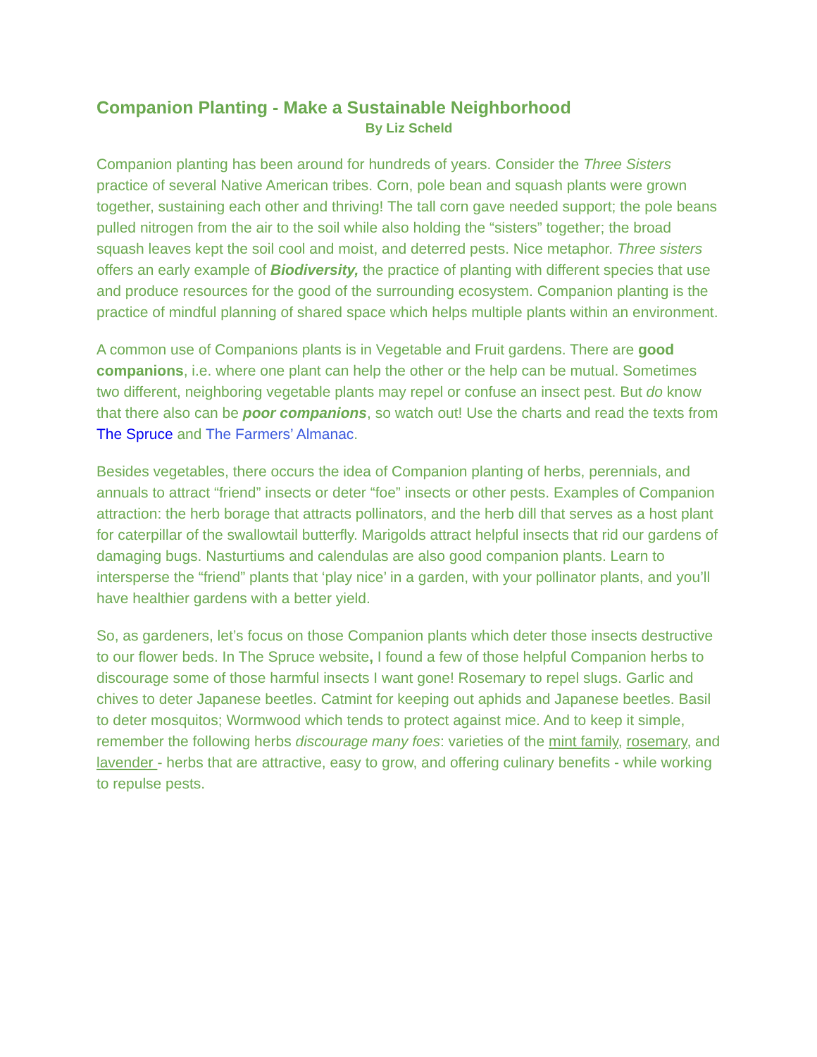Companion Planting - Make a Sustainable Neighborhood
By Liz Scheld
Companion planting has been around for hundreds of years. Consider the Three Sisters practice of several Native American tribes. Corn, pole bean and squash plants were grown together, sustaining each other and thriving! The tall corn gave needed support; the pole beans pulled nitrogen from the air to the soil while also holding the “sisters” together; the broad squash leaves kept the soil cool and moist, and deterred pests. Nice metaphor. Three sisters offers an early example of Biodiversity, the practice of planting with different species that use and produce resources for the good of the surrounding ecosystem. Companion planting is the practice of mindful planning of shared space which helps multiple plants within an environment.
A common use of Companions plants is in Vegetable and Fruit gardens. There are good companions, i.e. where one plant can help the other or the help can be mutual. Sometimes two different, neighboring vegetable plants may repel or confuse an insect pest. But do know that there also can be poor companions, so watch out! Use the charts and read the texts from The Spruce and The Farmers’ Almanac.
Besides vegetables, there occurs the idea of Companion planting of herbs, perennials, and annuals to attract “friend” insects or deter “foe” insects or other pests. Examples of Companion attraction: the herb borage that attracts pollinators, and the herb dill that serves as a host plant for caterpillar of the swallowtail butterfly. Marigolds attract helpful insects that rid our gardens of damaging bugs. Nasturtiums and calendulas are also good companion plants. Learn to intersperse the “friend” plants that ‘play nice’ in a garden, with your pollinator plants, and you’ll have healthier gardens with a better yield.
So, as gardeners, let’s focus on those Companion plants which deter those insects destructive to our flower beds. In The Spruce website, I found a few of those helpful Companion herbs to discourage some of those harmful insects I want gone! Rosemary to repel slugs. Garlic and chives to deter Japanese beetles. Catmint for keeping out aphids and Japanese beetles. Basil to deter mosquitos; Wormwood which tends to protect against mice. And to keep it simple, remember the following herbs discourage many foes: varieties of the mint family, rosemary, and lavender - herbs that are attractive, easy to grow, and offering culinary benefits - while working to repulse pests.